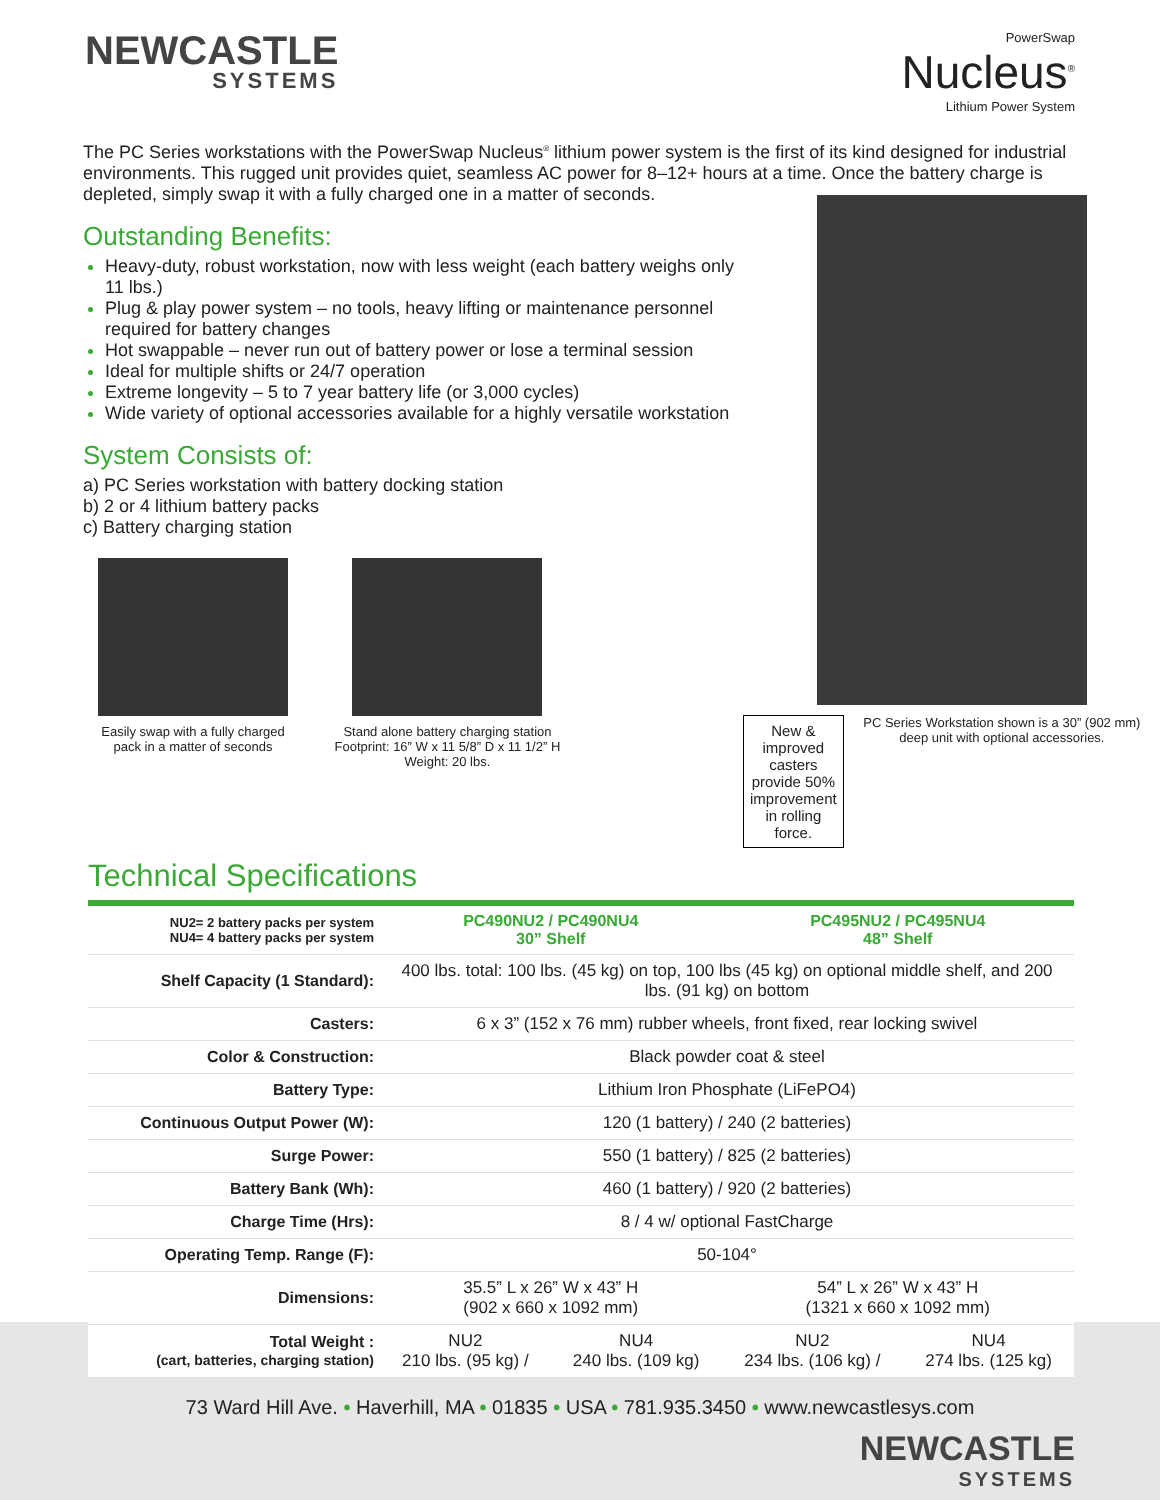NEWCASTLE
SYSTEMS
PowerSwap
Nucleus<sup>®</sup>
Lithium Power System
The PC Series workstations with the PowerSwap Nucleus<sup>®</sup> lithium power system is the first of its kind designed for industrial environments. This rugged unit provides quiet, seamless AC power for 8–12+ hours at a time. Once the battery charge is depleted, simply swap it with a fully charged one in a matter of seconds.
Outstanding Benefits:
Heavy-duty, robust workstation, now with less weight (each battery weighs only 11 lbs.)
Plug & play power system – no tools, heavy lifting or maintenance personnel required for battery changes
Hot swappable – never run out of battery power or lose a terminal session
Ideal for multiple shifts or 24/7 operation
Extreme longevity – 5 to 7 year battery life (or 3,000 cycles)
Wide variety of optional accessories available for a highly versatile workstation
System Consists of:
a) PC Series workstation with battery docking station
b) 2 or 4 lithium battery packs
c) Battery charging station
Easily swap with a fully charged pack in a matter of seconds
Stand alone battery charging station
Footprint: 16” W x 11 5/8” D x 11 1/2” H
Weight: 20 lbs.
New & improved casters provide 50% improvement in rolling force.
PC Series Workstation shown is a 30” (902 mm) deep unit with optional accessories.
Technical Specifications
| NU2= 2 battery packs per system NU4= 4 battery packs per system | PC490NU2 / PC490NU4 30” Shelf | | PC495NU2 / PC495NU4 48” Shelf | |
| --- | --- | --- | --- | --- |
| Shelf Capacity (1 Standard): | 400 lbs. total: 100 lbs. (45 kg) on top, 100 lbs (45 kg) on optional middle shelf, and 200 lbs. (91 kg) on bottom | | | |
| Casters: | 6 x 3” (152 x 76 mm) rubber wheels, front fixed, rear locking swivel | | | |
| Color & Construction: | Black powder coat & steel | | | |
| Battery Type: | Lithium Iron Phosphate (LiFePO4) | | | |
| Continuous Output Power (W): | 120 (1 battery) / 240 (2 batteries) | | | |
| Surge Power: | 550 (1 battery) / 825 (2 batteries) | | | |
| Battery Bank (Wh): | 460 (1 battery) / 920 (2 batteries) | | | |
| Charge Time (Hrs): | 8 / 4 w/ optional FastCharge | | | |
| Operating Temp. Range (F): | 50-104° | | | |
| Dimensions: | 35.5” L x 26” W x 43” H (902 x 660 x 1092 mm) | | 54” L x 26” W x 43” H (1321 x 660 x 1092 mm) | |
| Total Weight : (cart, batteries, charging station) | NU2 210 lbs. (95 kg) / | NU4 240 lbs. (109 kg) | NU2 234 lbs. (106 kg) / | NU4 274 lbs. (125 kg) |
73 Ward Hill Ave. • Haverhill, MA • 01835 • USA • 781.935.3450 • www.newcastlesys.com
NEWCASTLE
SYSTEMS